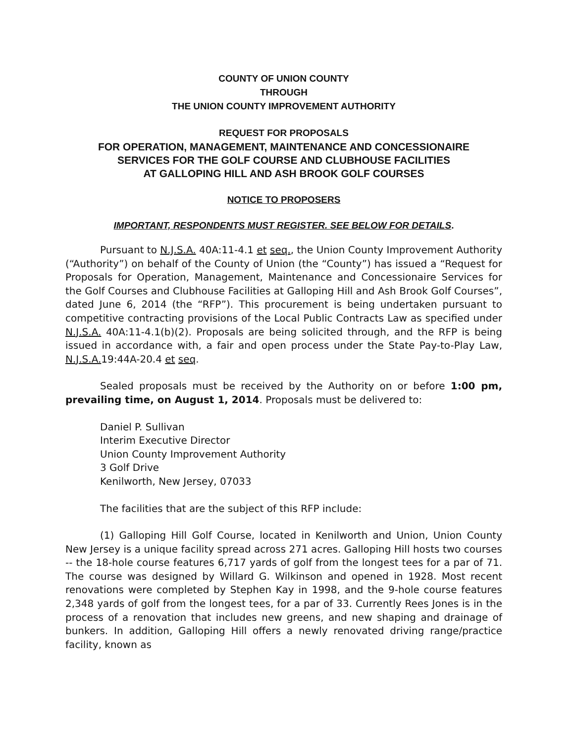COUNTY OF UNION COUNTY
THROUGH
THE UNION COUNTY IMPROVEMENT AUTHORITY
REQUEST FOR PROPOSALS
FOR OPERATION, MANAGEMENT, MAINTENANCE AND CONCESSIONAIRE
SERVICES FOR THE GOLF COURSE AND CLUBHOUSE FACILITIES
AT GALLOPING HILL AND ASH BROOK GOLF COURSES
NOTICE TO PROPOSERS
IMPORTANT, RESPONDENTS MUST REGISTER. SEE BELOW FOR DETAILS.
Pursuant to N.J.S.A. 40A:11-4.1 et seq., the Union County Improvement Authority (“Authority”) on behalf of the County of Union (the “County”) has issued a “Request for Proposals for Operation, Management, Maintenance and Concessionaire Services for the Golf Courses and Clubhouse Facilities at Galloping Hill and Ash Brook Golf Courses”, dated June 6, 2014 (the “RFP”). This procurement is being undertaken pursuant to competitive contracting provisions of the Local Public Contracts Law as specified under N.J.S.A. 40A:11-4.1(b)(2). Proposals are being solicited through, and the RFP is being issued in accordance with, a fair and open process under the State Pay-to-Play Law, N.J.S.A. 19:44A-20.4 et seq.
Sealed proposals must be received by the Authority on or before 1:00 pm, prevailing time, on August 1, 2014. Proposals must be delivered to:
Daniel P. Sullivan
Interim Executive Director
Union County Improvement Authority
3 Golf Drive
Kenilworth, New Jersey, 07033
The facilities that are the subject of this RFP include:
(1) Galloping Hill Golf Course, located in Kenilworth and Union, Union County New Jersey is a unique facility spread across 271 acres. Galloping Hill hosts two courses -- the 18-hole course features 6,717 yards of golf from the longest tees for a par of 71. The course was designed by Willard G. Wilkinson and opened in 1928. Most recent renovations were completed by Stephen Kay in 1998, and the 9-hole course features 2,348 yards of golf from the longest tees, for a par of 33. Currently Rees Jones is in the process of a renovation that includes new greens, and new shaping and drainage of bunkers. In addition, Galloping Hill offers a newly renovated driving range/practice facility, known as